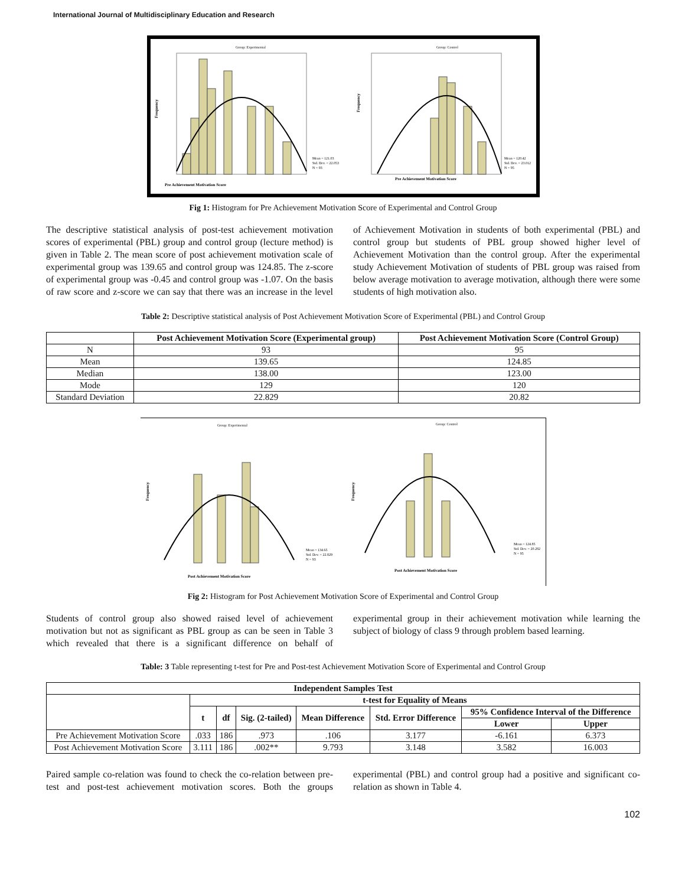International Journal of Multidisciplinary Education and Research
Group: Experimental
Group: Control
Mean = 121.03
Std. Dev. = 22.053
N = 93
Mean = 120.42
Std. Dev. = 23.012
N = 95
Pre Achievement Motivation Score
Pre Achievement Motivation Score
Frequency
Frequency
Fig 1: Histogram for Pre Achievement Motivation Score of Experimental and Control Group
The descriptive statistical analysis of post-test achievement motivation scores of experimental (PBL) group and control group (lecture method) is given in Table 2. The mean score of post achievement motivation scale of experimental group was 139.65 and control group was 124.85. The z-score of experimental group was -0.45 and control group was -1.07. On the basis of raw score and z-score we can say that there was an increase in the level of Achievement Motivation in students of both experimental (PBL) and control group but students of PBL group showed higher level of Achievement Motivation than the control group. After the experimental study Achievement Motivation of students of PBL group was raised from below average motivation to average motivation, although there were some students of high motivation also.
Table 2: Descriptive statistical analysis of Post Achievement Motivation Score of Experimental (PBL) and Control Group
| | Post Achievement Motivation Score (Experimental group) | Post Achievement Motivation Score (Control Group) |
| --- | --- | --- |
| N | 93 | 95 |
| Mean | 139.65 | 124.85 |
| Median | 138.00 | 123.00 |
| Mode | 129 | 120 |
| Standard Deviation | 22.829 | 20.82 |
Group: Experimental
Group: Control
Mean = 134.65
Std. Dev. = 22.829
N = 93
Mean = 124.85
Std. Dev. = 20.282
N = 95
Post Achievement Motivation Score
Post Achievement Motivation Score
Frequency
Frequency
Fig 2: Histogram for Post Achievement Motivation Score of Experimental and Control Group
Students of control group also showed raised level of achievement motivation but not as significant as PBL group as can be seen in Table 3 which revealed that there is a significant difference on behalf of experimental group in their achievement motivation while learning the subject of biology of class 9 through problem based learning.
Table: 3 Table representing t-test for Pre and Post-test Achievement Motivation Score of Experimental and Control Group
| Independent Samples Test | | | | | | | |
| --- | --- | --- | --- | --- | --- | --- | --- |
| | t-test for Equality of Means | | | | | | |
| | t | df | Sig. (2-tailed) | Mean Difference | Std. Error Difference | 95% Confidence Interval of the Difference | |
| | | | | | | Lower | Upper |
| Pre Achievement Motivation Score | .033 | 186 | .973 | .106 | 3.177 | -6.161 | 6.373 |
| Post Achievement Motivation Score | 3.111 | 186 | .002** | 9.793 | 3.148 | 3.582 | 16.003 |
Paired sample co-relation was found to check the co-relation between pre-test and post-test achievement motivation scores. Both the groups experimental (PBL) and control group had a positive and significant co-relation as shown in Table 4.
102